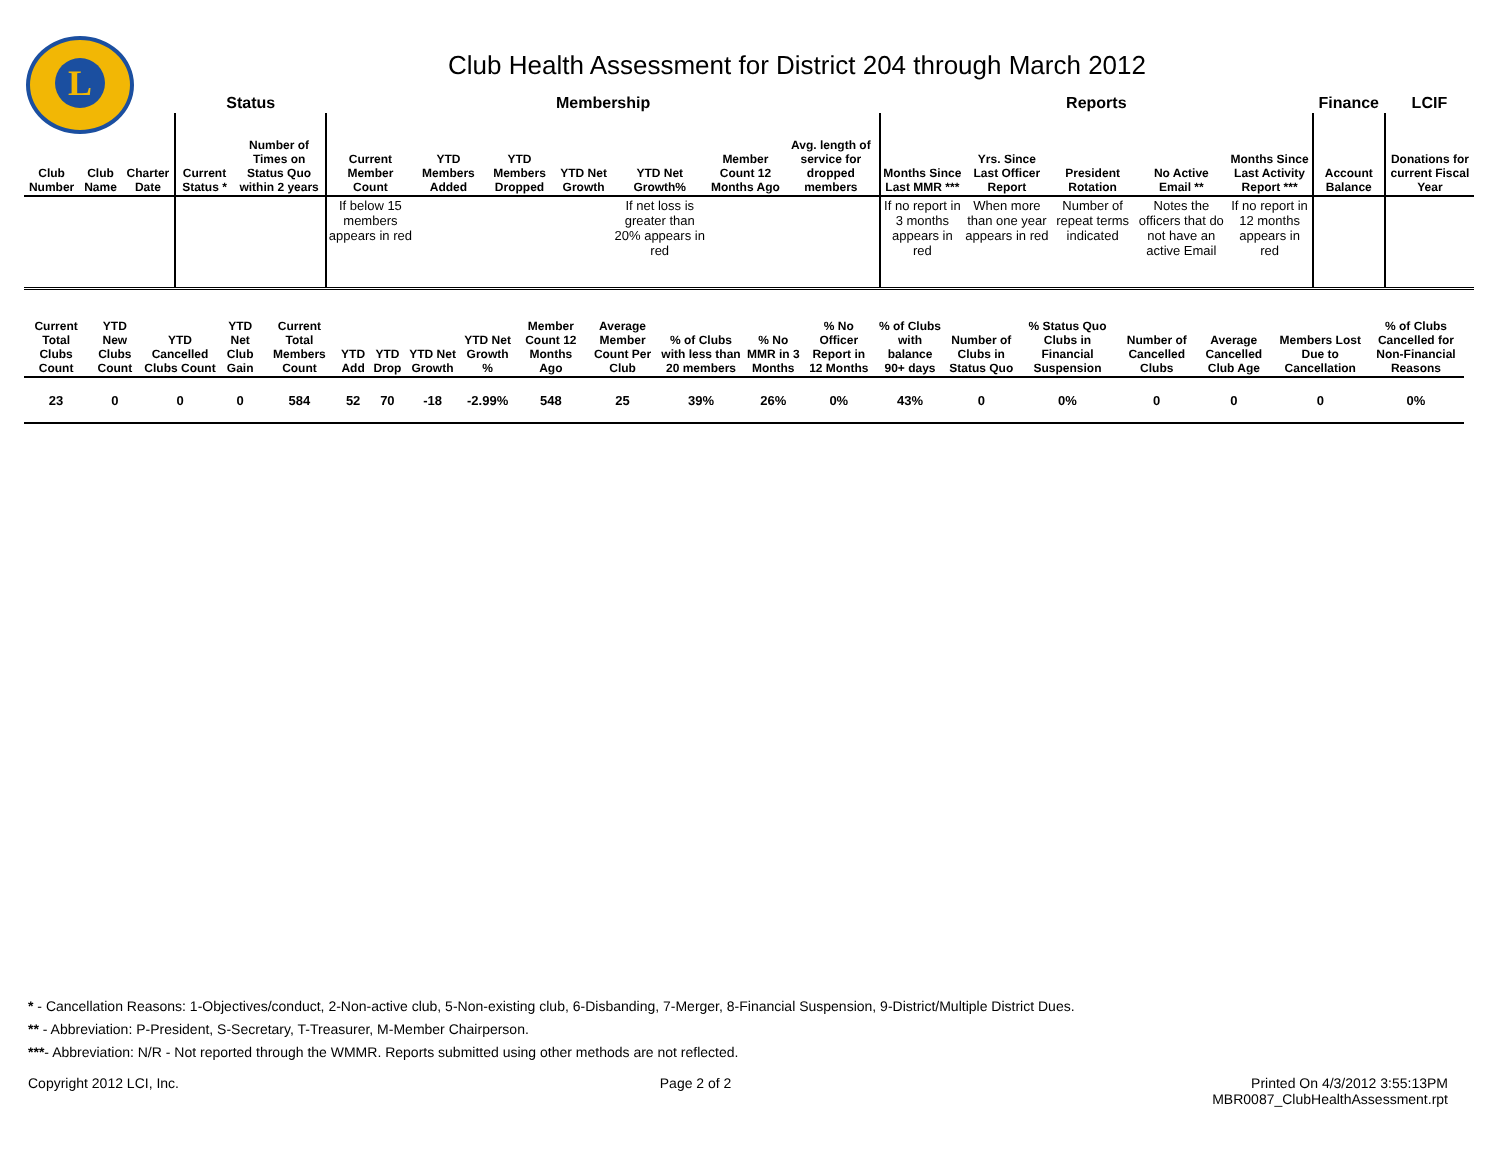L
Club Health Assessment for District 204 through March 2012
| | | | Status | | Membership | | | | | | | Reports | | | | | Finance | LCIF |
| --- | --- | --- | --- | --- | --- | --- | --- | --- | --- | --- | --- | --- | --- | --- | --- | --- | --- | --- |
| Club Number | Club Name | Charter Date | Current Status * | Number of Times on Status Quo within 2 years | Current Member Count | YTD Members Added | YTD Members Dropped | YTD Net Growth | YTD Net Growth% | Member Count 12 Months Ago | Avg. length of service for dropped members | Months Since Last MMR *** | Yrs. Since Last Officer Report | President Rotation | No Active Email ** | Months Since Last Activity Report *** | Account Balance | Donations for current Fiscal Year |
| | | | | | If below 15 members appears in red | | | | If net loss is greater than 20% appears in red | | | If no report in 3 months appears in red | When more than one year appears in red | Number of repeat terms indicated | Notes the officers that do not have an active Email | If no report in 12 months appears in red | | |
| Current Total Clubs Count | YTD New Clubs Count | YTD Cancelled Clubs Count | YTD Net Club Gain | Current Total Members Count | YTD Add | YTD Drop | YTD Net Growth | YTD Net Growth % | Member Count 12 Months Ago | Average Member Count Per Club | % of Clubs with less than 20 members | % No MMR in 3 Months | % No Officer Report in 12 Months | % of Clubs with balance 90+ days | Number of Clubs in Status Quo | % Status Quo Clubs in Financial Suspension | Number of Cancelled Clubs | Average Cancelled Club Age | Members Lost Due to Cancellation | % of Clubs Cancelled for Non-Financial Reasons |
| --- | --- | --- | --- | --- | --- | --- | --- | --- | --- | --- | --- | --- | --- | --- | --- | --- | --- | --- | --- | --- |
| 23 | 0 | 0 | 0 | 584 | 52 | 70 | -18 | -2.99% | 548 | 25 | 39% | 26% | 0% | 43% | 0 | 0% | 0 | 0 | 0 | 0% |
* - Cancellation Reasons: 1-Objectives/conduct, 2-Non-active club, 5-Non-existing club, 6-Disbanding, 7-Merger, 8-Financial Suspension, 9-District/Multiple District Dues.
** - Abbreviation: P-President, S-Secretary, T-Treasurer, M-Member Chairperson.
***- Abbreviation: N/R - Not reported through the WMMR. Reports submitted using other methods are not reflected.
Copyright 2012 LCI, Inc. Page 2 of 2 Printed On 4/3/2012 3:55:13PM
MBR0087_ClubHealthAssessment.rpt